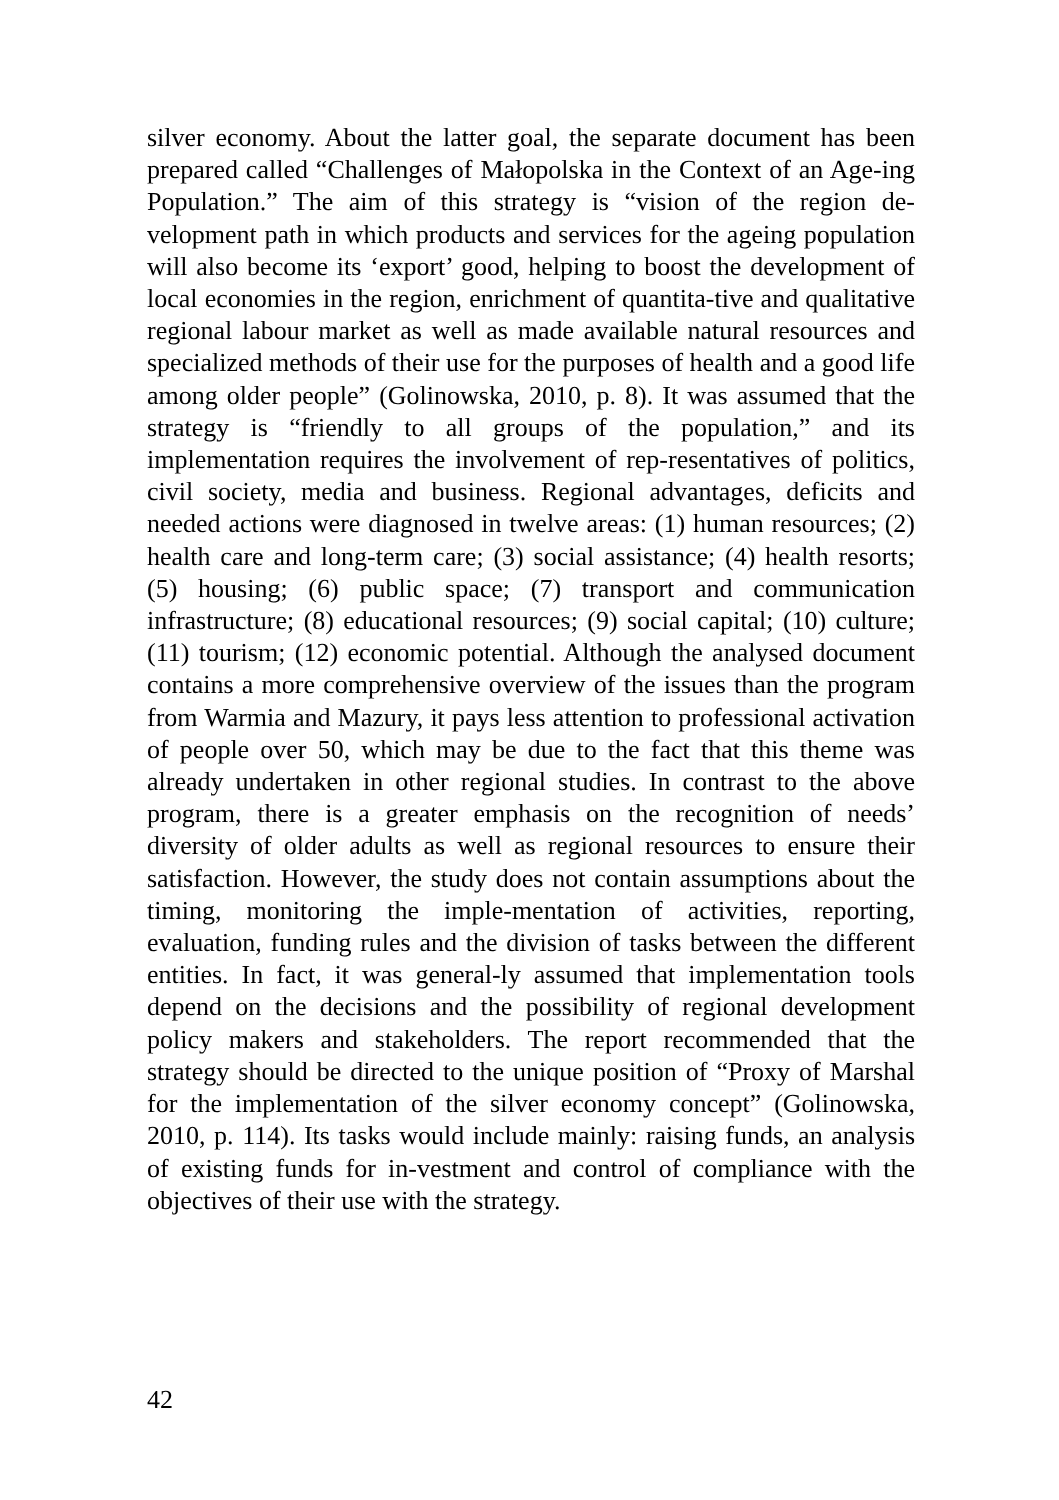silver economy. About the latter goal, the separate document has been prepared called “Challenges of Małopolska in the Context of an Age-ing Population.” The aim of this strategy is “vision of the region de-velopment path in which products and services for the ageing population will also become its ‘export’ good, helping to boost the development of local economies in the region, enrichment of quantita-tive and qualitative regional labour market as well as made available natural resources and specialized methods of their use for the purposes of health and a good life among older people” (Golinowska, 2010, p. 8). It was assumed that the strategy is “friendly to all groups of the population,” and its implementation requires the involvement of rep-resentatives of politics, civil society, media and business. Regional advantages, deficits and needed actions were diagnosed in twelve areas: (1) human resources; (2) health care and long-term care; (3) social assistance; (4) health resorts; (5) housing; (6) public space; (7) transport and communication infrastructure; (8) educational resources; (9) social capital; (10) culture; (11) tourism; (12) economic potential. Although the analysed document contains a more comprehensive overview of the issues than the program from Warmia and Mazury, it pays less attention to professional activation of people over 50, which may be due to the fact that this theme was already undertaken in other regional studies. In contrast to the above program, there is a greater emphasis on the recognition of needs’ diversity of older adults as well as regional resources to ensure their satisfaction. However, the study does not contain assumptions about the timing, monitoring the imple-mentation of activities, reporting, evaluation, funding rules and the division of tasks between the different entities. In fact, it was general-ly assumed that implementation tools depend on the decisions and the possibility of regional development policy makers and stakeholders. The report recommended that the strategy should be directed to the unique position of “Proxy of Marshal for the implementation of the silver economy concept” (Golinowska, 2010, p. 114). Its tasks would include mainly: raising funds, an analysis of existing funds for in-vestment and control of compliance with the objectives of their use with the strategy.
42